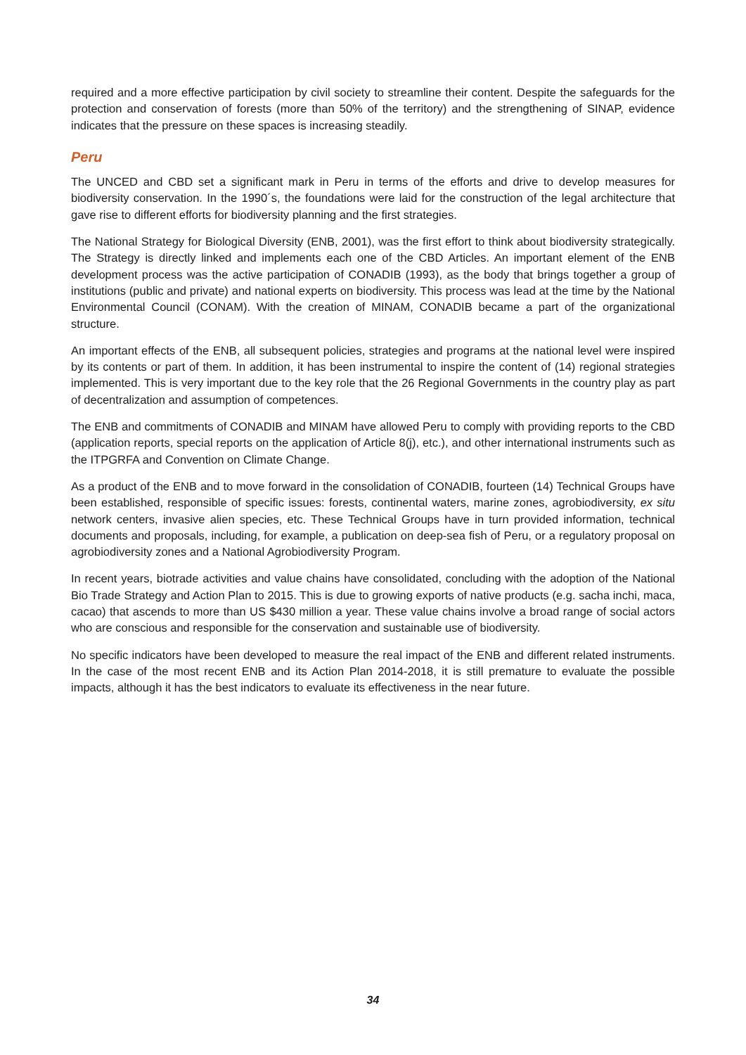required and a more effective participation by civil society to streamline their content. Despite the safeguards for the protection and conservation of forests (more than 50% of the territory) and the strengthening of SINAP, evidence indicates that the pressure on these spaces is increasing steadily.
Peru
The UNCED and CBD set a significant mark in Peru in terms of the efforts and drive to develop measures for biodiversity conservation. In the 1990´s, the foundations were laid for the construction of the legal architecture that gave rise to different efforts for biodiversity planning and the first strategies.
The National Strategy for Biological Diversity (ENB, 2001), was the first effort to think about biodiversity strategically. The Strategy is directly linked and implements each one of the CBD Articles. An important element of the ENB development process was the active participation of CONADIB (1993), as the body that brings together a group of institutions (public and private) and national experts on biodiversity. This process was lead at the time by the National Environmental Council (CONAM). With the creation of MINAM, CONADIB became a part of the organizational structure.
An important effects of the ENB, all subsequent policies, strategies and programs at the national level were inspired by its contents or part of them. In addition, it has been instrumental to inspire the content of (14) regional strategies implemented. This is very important due to the key role that the 26 Regional Governments in the country play as part of decentralization and assumption of competences.
The ENB and commitments of CONADIB and MINAM have allowed Peru to comply with providing reports to the CBD (application reports, special reports on the application of Article 8(j), etc.), and other international instruments such as the ITPGRFA and Convention on Climate Change.
As a product of the ENB and to move forward in the consolidation of CONADIB, fourteen (14) Technical Groups have been established, responsible of specific issues: forests, continental waters, marine zones, agrobiodiversity, ex situ network centers, invasive alien species, etc. These Technical Groups have in turn provided information, technical documents and proposals, including, for example, a publication on deep-sea fish of Peru, or a regulatory proposal on agrobiodiversity zones and a National Agrobiodiversity Program.
In recent years, biotrade activities and value chains have consolidated, concluding with the adoption of the National Bio Trade Strategy and Action Plan to 2015. This is due to growing exports of native products (e.g. sacha inchi, maca, cacao) that ascends to more than US $430 million a year. These value chains involve a broad range of social actors who are conscious and responsible for the conservation and sustainable use of biodiversity.
No specific indicators have been developed to measure the real impact of the ENB and different related instruments. In the case of the most recent ENB and its Action Plan 2014-2018, it is still premature to evaluate the possible impacts, although it has the best indicators to evaluate its effectiveness in the near future.
34